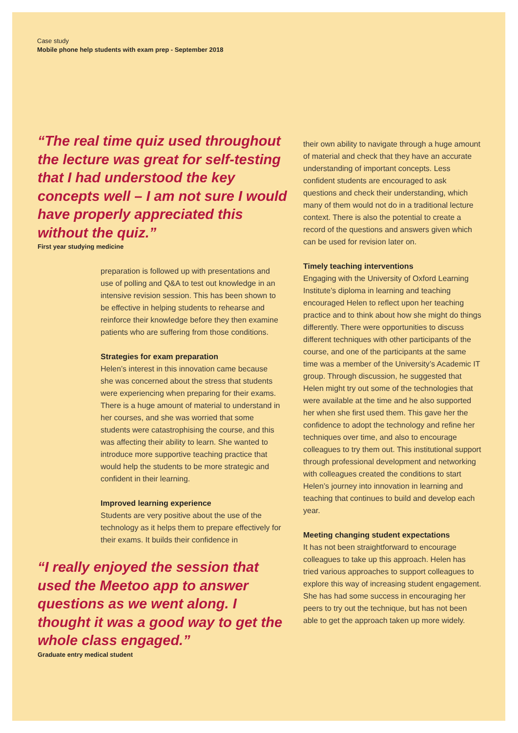Case study
Mobile phone help students with exam prep - September 2018
“The real time quiz used throughout the lecture was great for self-testing that I had understood the key concepts well – I am not sure I would have properly appreciated this without the quiz.”
First year studying medicine
preparation is followed up with presentations and use of polling and Q&A to test out knowledge in an intensive revision session. This has been shown to be effective in helping students to rehearse and reinforce their knowledge before they then examine patients who are suffering from those conditions.
Strategies for exam preparation
Helen’s interest in this innovation came because she was concerned about the stress that students were experiencing when preparing for their exams. There is a huge amount of material to understand in her courses, and she was worried that some students were catastrophising the course, and this was affecting their ability to learn. She wanted to introduce more supportive teaching practice that would help the students to be more strategic and confident in their learning.
Improved learning experience
Students are very positive about the use of the technology as it helps them to prepare effectively for their exams. It builds their confidence in
“I really enjoyed the session that used the Meetoo app to answer questions as we went along. I thought it was a good way to get the whole class engaged.”
Graduate entry medical student
their own ability to navigate through a huge amount of material and check that they have an accurate understanding of important concepts. Less confident students are encouraged to ask questions and check their understanding, which many of them would not do in a traditional lecture context. There is also the potential to create a record of the questions and answers given which can be used for revision later on.
Timely teaching interventions
Engaging with the University of Oxford Learning Institute’s diploma in learning and teaching encouraged Helen to reflect upon her teaching practice and to think about how she might do things differently. There were opportunities to discuss different techniques with other participants of the course, and one of the participants at the same time was a member of the University’s Academic IT group. Through discussion, he suggested that Helen might try out some of the technologies that were available at the time and he also supported her when she first used them. This gave her the confidence to adopt the technology and refine her techniques over time, and also to encourage colleagues to try them out. This institutional support through professional development and networking with colleagues created the conditions to start Helen’s journey into innovation in learning and teaching that continues to build and develop each year.
Meeting changing student expectations
It has not been straightforward to encourage colleagues to take up this approach. Helen has tried various approaches to support colleagues to explore this way of increasing student engagement. She has had some success in encouraging her peers to try out the technique, but has not been able to get the approach taken up more widely.